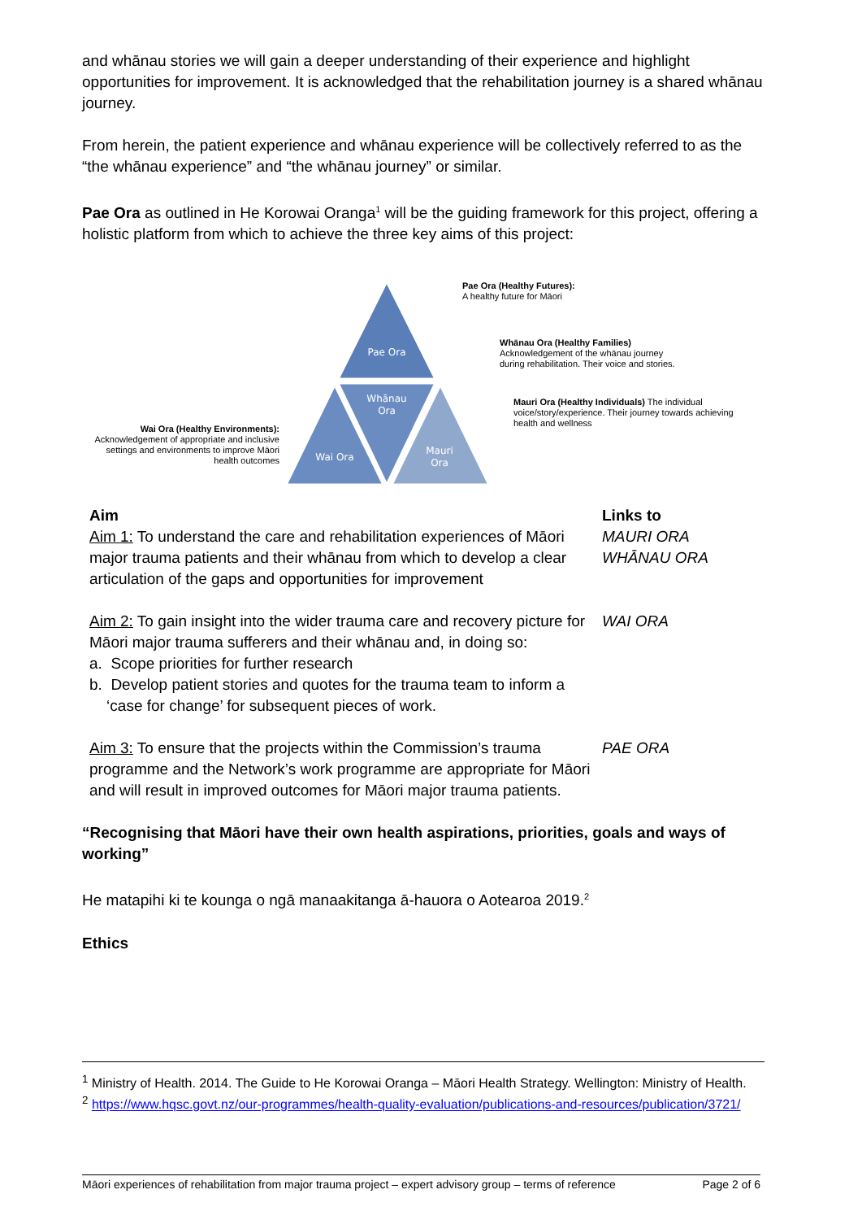and whānau stories we will gain a deeper understanding of their experience and highlight opportunities for improvement. It is acknowledged that the rehabilitation journey is a shared whānau journey.
From herein, the patient experience and whānau experience will be collectively referred to as the “the whānau experience” and “the whānau journey” or similar.
Pae Ora as outlined in He Korowai Oranga<sup>1</sup> will be the guiding framework for this project, offering a holistic platform from which to achieve the three key aims of this project:
Wai Ora (Healthy Environments):
Acknowledgement of appropriate and inclusive settings and environments to improve Māori health outcomes
Pae Ora
Whānau
Ora
Wai Ora
Mauri
Ora
Pae Ora (Healthy Futures):
A healthy future for Māori
Whānau Ora (Healthy Families)
Acknowledgement of the whānau journey
during rehabilitation. Their voice and stories.
Mauri Ora (Healthy Individuals) The individual voice/story/experience. Their journey towards achieving health and wellness
| Aim | Links to |
| Aim 1: To understand the care and rehabilitation experiences of Māori major trauma patients and their whānau from which to develop a clear articulation of the gaps and opportunities for improvement | MAURI ORA WHĀNAU ORA |
| Aim 2: To gain insight into the wider trauma care and recovery picture for Māori major trauma sufferers and their whānau and, in doing so: a. Scope priorities for further research b. Develop patient stories and quotes for the trauma team to inform a ‘case for change’ for subsequent pieces of work. | WAI ORA |
| Aim 3: To ensure that the projects within the Commission’s trauma programme and the Network’s work programme are appropriate for Māori and will result in improved outcomes for Māori major trauma patients. | PAE ORA |
“Recognising that Māori have their own health aspirations, priorities, goals and ways of working”
He matapihi ki te kounga o ngā manaakitanga ā-hauora o Aotearoa 2019.<sup>2</sup>
Ethics
<sup>1</sup> Ministry of Health. 2014. The Guide to He Korowai Oranga – Māori Health Strategy. Wellington: Ministry of Health.
<sup>2</sup> https://www.hqsc.govt.nz/our-programmes/health-quality-evaluation/publications-and-resources/publication/3721/
Māori experiences of rehabilitation from major trauma project – expert advisory group – terms of reference Page 2 of 6